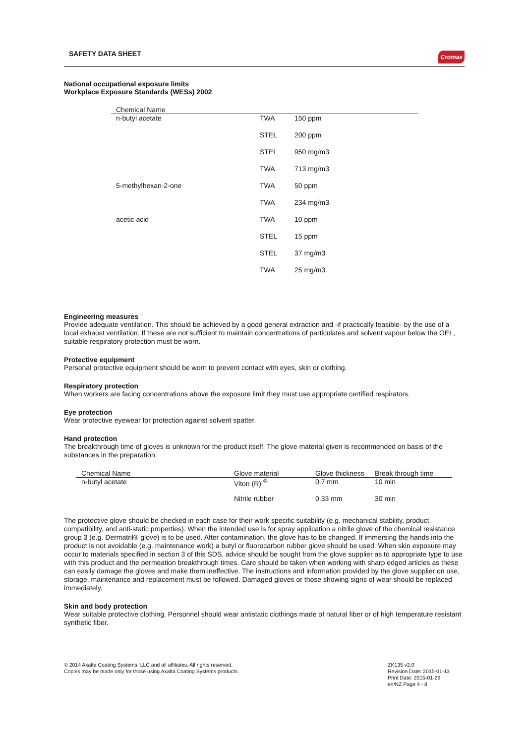SAFETY DATA SHEET Cromax
National occupational exposure limits
Workplace Exposure Standards (WESs) 2002
| Chemical Name | | |
| --- | --- | --- |
| n-butyl acetate | TWA | 150 ppm |
| | STEL | 200 ppm |
| | STEL | 950 mg/m3 |
| | TWA | 713 mg/m3 |
| 5-methylhexan-2-one | TWA | 50 ppm |
| | TWA | 234 mg/m3 |
| acetic acid | TWA | 10 ppm |
| | STEL | 15 ppm |
| | STEL | 37 mg/m3 |
| | TWA | 25 mg/m3 |
Engineering measures
Provide adequate ventilation. This should be achieved by a good general extraction and -if practically feasible- by the use of a local exhaust ventilation. If these are not sufficient to maintain concentrations of particulates and solvent vapour below the OEL, suitable respiratory protection must be worn.
Protective equipment
Personal protective equipment should be worn to prevent contact with eyes, skin or clothing.
Respiratory protection
When workers are facing concentrations above the exposure limit they must use appropriate certified respirators.
Eye protection
Wear protective eyewear for protection against solvent spatter.
Hand protection
The breakthrough time of gloves is unknown for the product itself. The glove material given is recommended on basis of the substances in the preparation.
| Chemical Name | Glove material | Glove thickness | Break through time |
| --- | --- | --- | --- |
| n-butyl acetate | Viton (R) <sup>®</sup> | 0.7 mm | 10 min |
| | Nitrile rubber | 0.33 mm | 30 min |
The protective glove should be checked in each case for their work specific suitability (e.g. mechanical stability, product compatibility, and anti-static properties). When the intended use is for spray application a nitrile glove of the chemical resistance group 3 (e.g. Dermatril® glove) is to be used. After contamination, the glove has to be changed. If immersing the hands into the product is not avoidable (e.g. maintenance work) a butyl or fluorocarbon rubber glove should be used. When skin exposure may occur to materials specified in section 3 of this SDS, advice should be sought from the glove supplier as to appropriate type to use with this product and the permeation breakthrough times. Care should be taken when working with sharp edged articles as these can easily damage the gloves and make them ineffective. The instructions and information provided by the glove supplier on use, storage, maintenance and replacement must be followed. Damaged gloves or those showing signs of wear should be replaced immediately.
Skin and body protection
Wear suitable protective clothing. Personnel should wear antistatic clothings made of natural fiber or of high temperature resistant synthetic fiber.
© 2014 Axalta Coating Systems, LLC and all affiliates. All rights reserved.
Copies may be made only for those using Axalta Coating Systems products.
ZK135 v2.0
Revision Date: 2015-01-13
Print Date: 2015-01-29
en/NZ Page 4 - 8